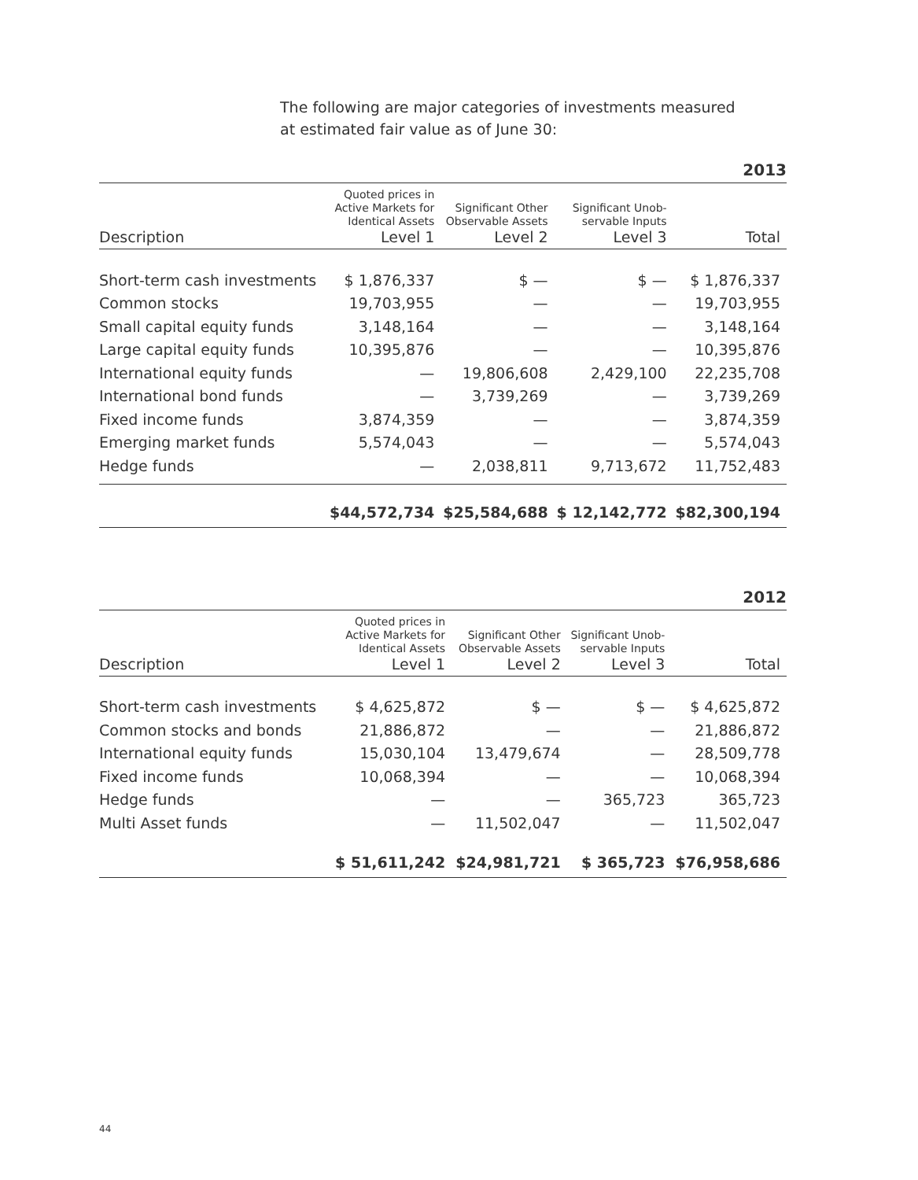The following are major categories of investments measured
at estimated fair value as of June 30:
2013
| | Quoted prices in Active Markets for Identical Assets | Significant Other Observable Assets | Significant Unob- servable Inputs | |
| Description | Level 1 | Level 2 | Level 3 | Total |
| Short-term cash investments | $ 1,876,337 | $ — | $ — | $ 1,876,337 |
| Common stocks | 19,703,955 | — | — | 19,703,955 |
| Small capital equity funds | 3,148,164 | — | — | 3,148,164 |
| Large capital equity funds | 10,395,876 | — | — | 10,395,876 |
| International equity funds | — | 19,806,608 | 2,429,100 | 22,235,708 |
| International bond funds | — | 3,739,269 | — | 3,739,269 |
| Fixed income funds | 3,874,359 | — | — | 3,874,359 |
| Emerging market funds | 5,574,043 | — | — | 5,574,043 |
| Hedge funds | — | 2,038,811 | 9,713,672 | 11,752,483 |
| | $44,572,734 | $25,584,688 | $ 12,142,772 | $82,300,194 |
2012
| | Quoted prices in Active Markets for Identical Assets | Significant Other Observable Assets | Significant Unob- servable Inputs | |
| Description | Level 1 | Level 2 | Level 3 | Total |
| Short-term cash investments | $ 4,625,872 | $ — | $ — | $ 4,625,872 |
| Common stocks and bonds | 21,886,872 | — | — | 21,886,872 |
| International equity funds | 15,030,104 | 13,479,674 | — | 28,509,778 |
| Fixed income funds | 10,068,394 | — | — | 10,068,394 |
| Hedge funds | — | — | 365,723 | 365,723 |
| Multi Asset funds | — | 11,502,047 | — | 11,502,047 |
| | $ 51,611,242 | $24,981,721 | $ 365,723 | $76,958,686 |
44